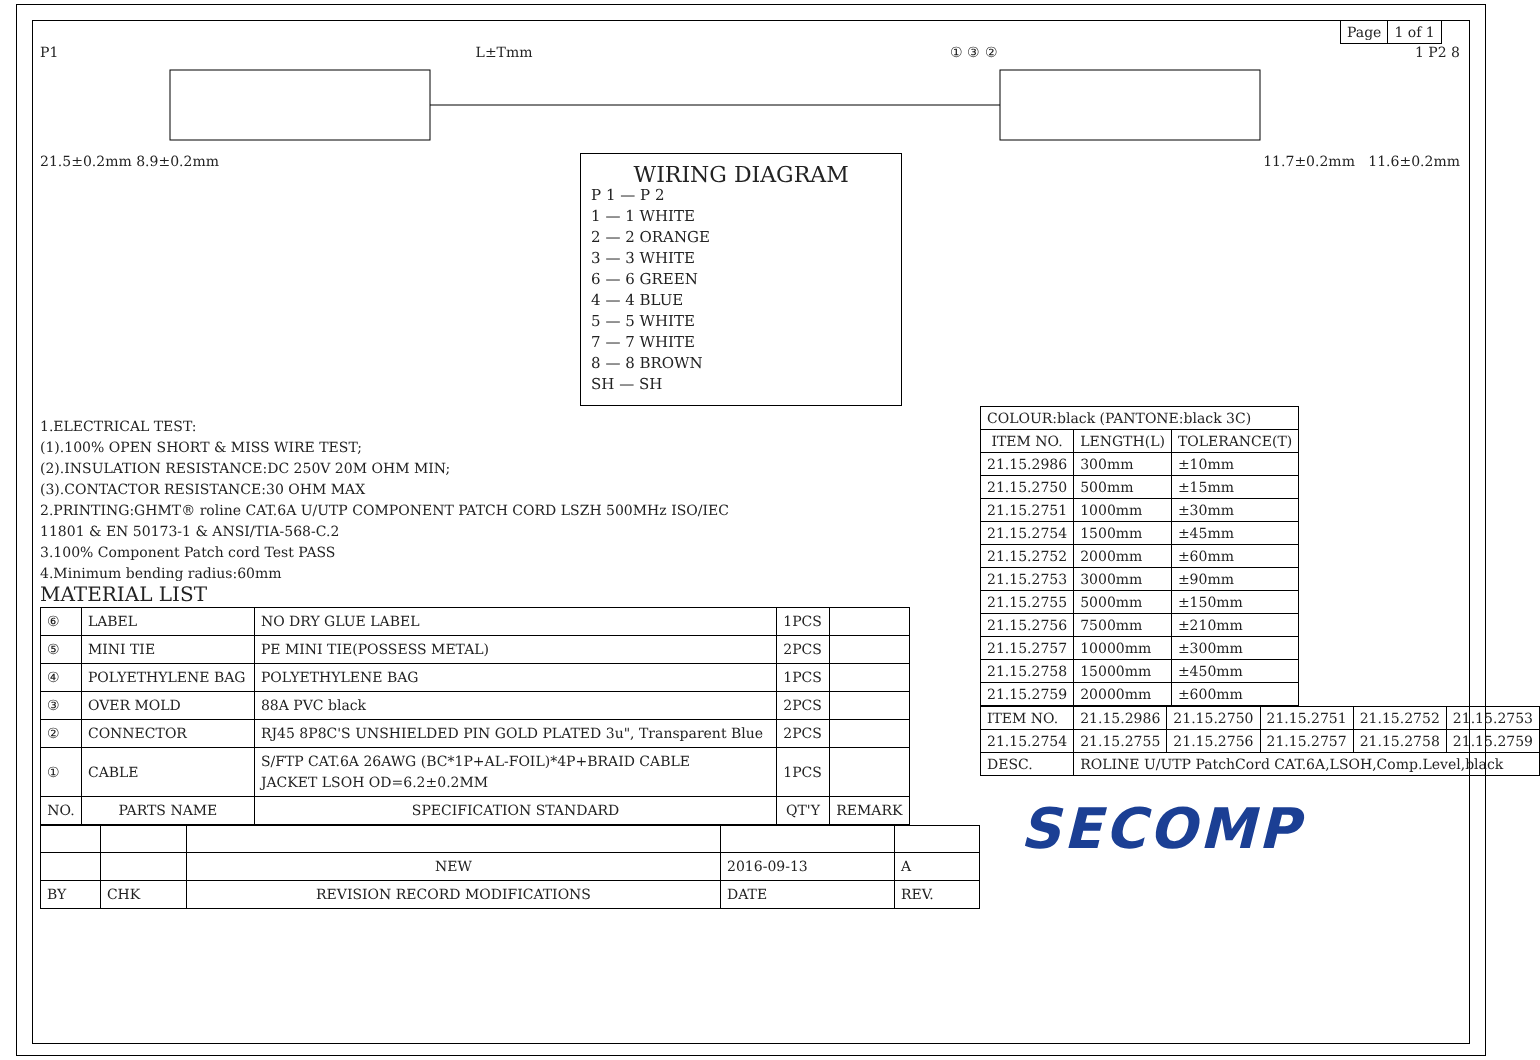| Page | 1 of 1 |
P1 L±Tmm ① ③ ② 1 P2 8
21.5±0.2mm 8.9±0.2mm
WIRING DIAGRAM
P 1 — P 2
1 — 1 WHITE
2 — 2 ORANGE
3 — 3 WHITE
6 — 6 GREEN
4 — 4 BLUE
5 — 5 WHITE
7 — 7 WHITE
8 — 8 BROWN
SH — SH
11.7±0.2mm 11.6±0.2mm
1.ELECTRICAL TEST:
(1).100% OPEN SHORT & MISS WIRE TEST;
(2).INSULATION RESISTANCE:DC 250V 20M OHM MIN;
(3).CONTACTOR RESISTANCE:30 OHM MAX
2.PRINTING:GHMT® roline CAT.6A U/UTP COMPONENT PATCH CORD LSZH 500MHz ISO/IEC
11801 & EN 50173-1 & ANSI/TIA-568-C.2
3.100% Component Patch cord Test PASS
4.Minimum bending radius:60mm
MATERIAL LIST
| ⑥ | LABEL | NO DRY GLUE LABEL | 1PCS | |
| ⑤ | MINI TIE | PE MINI TIE(POSSESS METAL) | 2PCS | |
| ④ | POLYETHYLENE BAG | POLYETHYLENE BAG | 1PCS | |
| ③ | OVER MOLD | 88A PVC black | 2PCS | |
| ② | CONNECTOR | RJ45 8P8C'S UNSHIELDED PIN GOLD PLATED 3u", Transparent Blue | 2PCS | |
| ① | CABLE | S/FTP CAT.6A 26AWG (BC*1P+AL-FOIL)*4P+BRAID CABLE JACKET LSOH OD=6.2±0.2MM | 1PCS | |
| NO. | PARTS NAME | SPECIFICATION STANDARD | QT'Y | REMARK |
| | | NEW | 2016-09-13 | A |
| BY | CHK | REVISION RECORD MODIFICATIONS | DATE | REV. |
| COLOUR:black (PANTONE:black 3C) | | |
| ITEM NO. | LENGTH(L) | TOLERANCE(T) |
| 21.15.2986 | 300mm | ±10mm |
| 21.15.2750 | 500mm | ±15mm |
| 21.15.2751 | 1000mm | ±30mm |
| 21.15.2754 | 1500mm | ±45mm |
| 21.15.2752 | 2000mm | ±60mm |
| 21.15.2753 | 3000mm | ±90mm |
| 21.15.2755 | 5000mm | ±150mm |
| 21.15.2756 | 7500mm | ±210mm |
| 21.15.2757 | 10000mm | ±300mm |
| 21.15.2758 | 15000mm | ±450mm |
| 21.15.2759 | 20000mm | ±600mm |
| ITEM NO. | 21.15.2986 | 21.15.2750 | 21.15.2751 | 21.15.2752 | 21.15.2753 |
| 21.15.2754 | 21.15.2755 | 21.15.2756 | 21.15.2757 | 21.15.2758 | 21.15.2759 |
| DESC. | ROLINE U/UTP PatchCord CAT.6A,LSOH,Comp.Level,black | | | | |
SECOMP